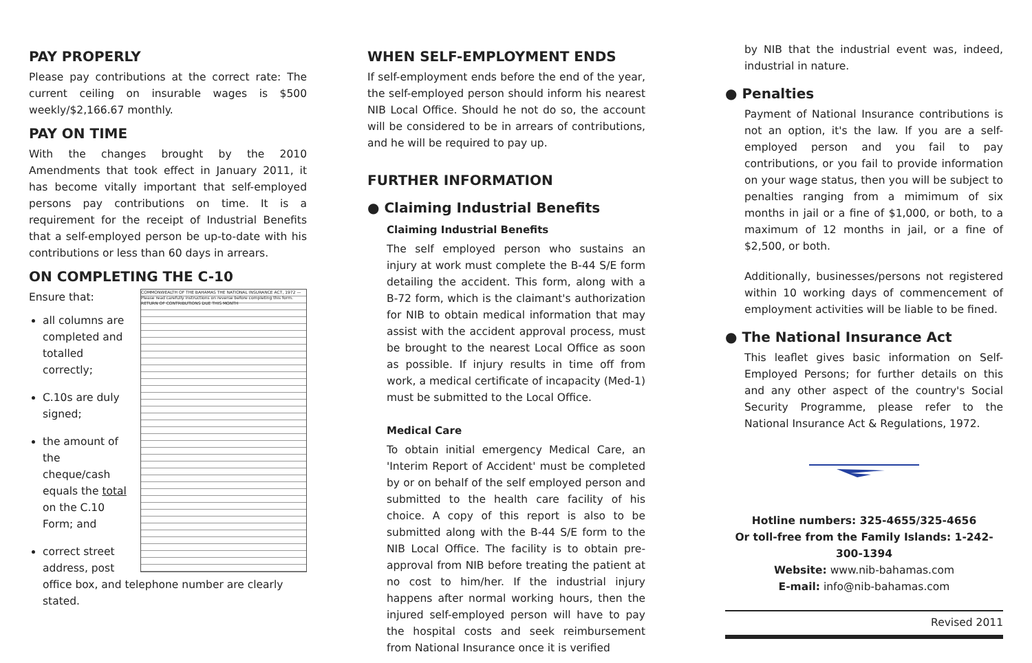PAY PROPERLY
Please pay contributions at the correct rate: The current ceiling on insurable wages is $500 weekly/$2,166.67 monthly.
PAY ON TIME
With the changes brought by the 2010 Amendments that took effect in January 2011, it has become vitally important that self-employed persons pay contributions on time. It is a requirement for the receipt of Industrial Benefits that a self-employed person be up-to-date with his contributions or less than 60 days in arrears.
ON COMPLETING THE C-10
COMMONWEALTH OF THE BAHAMAS THE NATIONAL INSURANCE ACT, 1972 — Please read carefully instructions on reverse before completing this form. RETURN OF CONTRIBUTIONS DUE THIS MONTH
Ensure that:
all columns are completed and totalled correctly;
C.10s are duly signed;
the amount of the cheque/cash equals the total on the C.10 Form; and
correct street address, post office box, and telephone number are clearly stated.
WHEN SELF-EMPLOYMENT ENDS
If self-employment ends before the end of the year, the self-employed person should inform his nearest NIB Local Office. Should he not do so, the account will be considered to be in arrears of contributions, and he will be required to pay up.
FURTHER INFORMATION
● Claiming Industrial Benefits
Claiming Industrial Benefits
The self employed person who sustains an injury at work must complete the B-44 S/E form detailing the accident. This form, along with a B-72 form, which is the claimant's authorization for NIB to obtain medical information that may assist with the accident approval process, must be brought to the nearest Local Office as soon as possible. If injury results in time off from work, a medical certificate of incapacity (Med-1) must be submitted to the Local Office.
Medical Care
To obtain initial emergency Medical Care, an 'Interim Report of Accident' must be completed by or on behalf of the self employed person and submitted to the health care facility of his choice. A copy of this report is also to be submitted along with the B-44 S/E form to the NIB Local Office. The facility is to obtain pre-approval from NIB before treating the patient at no cost to him/her. If the industrial injury happens after normal working hours, then the injured self-employed person will have to pay the hospital costs and seek reimbursement from National Insurance once it is verified
by NIB that the industrial event was, indeed, industrial in nature.
● Penalties
Payment of National Insurance contributions is not an option, it's the law. If you are a self-employed person and you fail to pay contributions, or you fail to provide information on your wage status, then you will be subject to penalties ranging from a mimimum of six months in jail or a fine of $1,000, or both, to a maximum of 12 months in jail, or a fine of $2,500, or both.
Additionally, businesses/persons not registered within 10 working days of commencement of employment activities will be liable to be fined.
● The National Insurance Act
This leaflet gives basic information on Self-Employed Persons; for further details on this and any other aspect of the country's Social Security Programme, please refer to the National Insurance Act & Regulations, 1972.
Hotline numbers: 325-4655/325-4656
Or toll-free from the Family Islands: 1-242-300-1394
Website: www.nib-bahamas.com
E-mail: info@nib-bahamas.com
Revised 2011